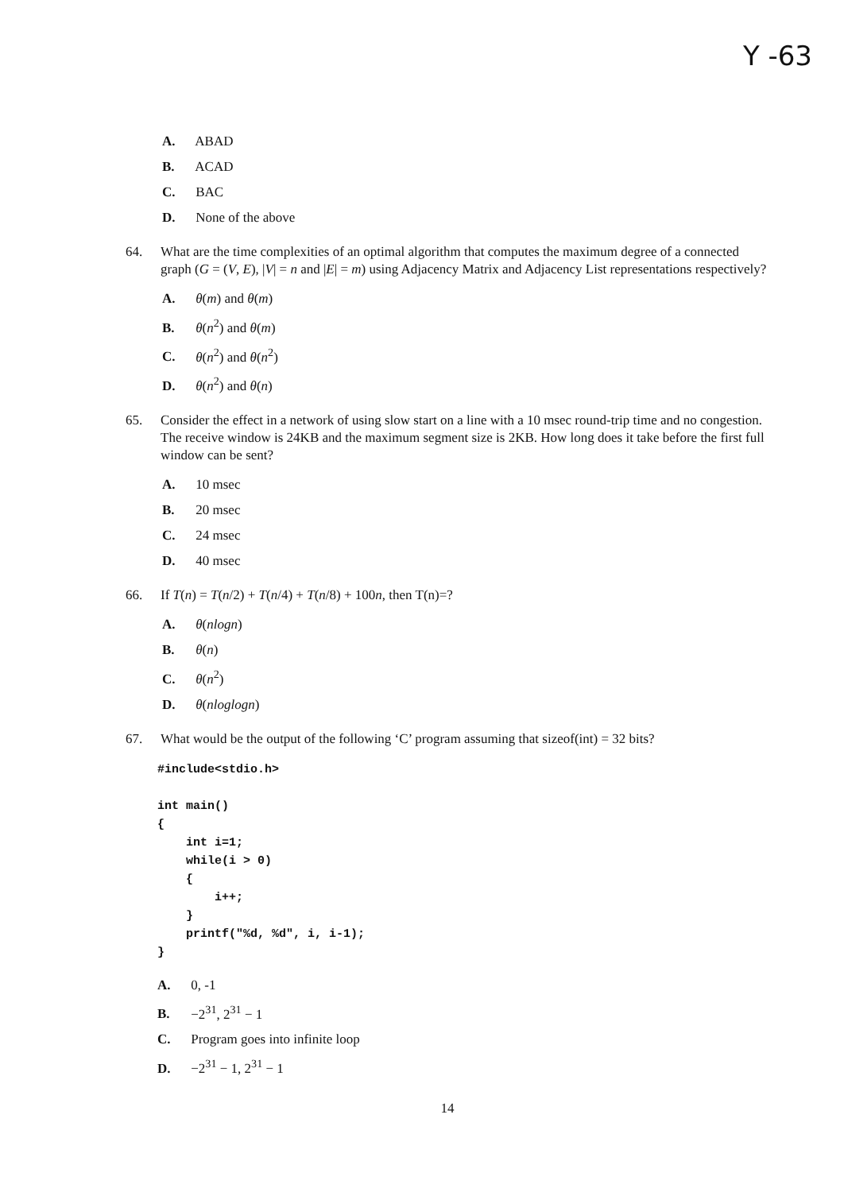Y -63
A. ABAD
B. ACAD
C. BAC
D. None of the above
64. What are the time complexities of an optimal algorithm that computes the maximum degree of a connected graph (G = (V, E), |V| = n and |E| = m) using Adjacency Matrix and Adjacency List representations respectively?
A. θ(m) and θ(m)
B. θ(n<sup>2</sup>) and θ(m)
C. θ(n<sup>2</sup>) and θ(n<sup>2</sup>)
D. θ(n<sup>2</sup>) and θ(n)
65. Consider the effect in a network of using slow start on a line with a 10 msec round-trip time and no congestion. The receive window is 24KB and the maximum segment size is 2KB. How long does it take before the first full window can be sent?
A. 10 msec
B. 20 msec
C. 24 msec
D. 40 msec
66. If T(n) = T(n/2) + T(n/4) + T(n/8) + 100n, then T(n)=?
A. θ(nlogn)
B. θ(n)
C. θ(n<sup>2</sup>)
D. θ(nloglogn)
67. What would be the output of the following ‘C’ program assuming that sizeof(int) = 32 bits?
#include<stdio.h>

int main()
{
    int i=1;
    while(i > 0)
    {
        i++;
    }
    printf("%d, %d", i, i-1);
}
A. 0, -1
B. −2<sup>31</sup>, 2<sup>31</sup> − 1
C. Program goes into infinite loop
D. −2<sup>31</sup> − 1, 2<sup>31</sup> − 1
14